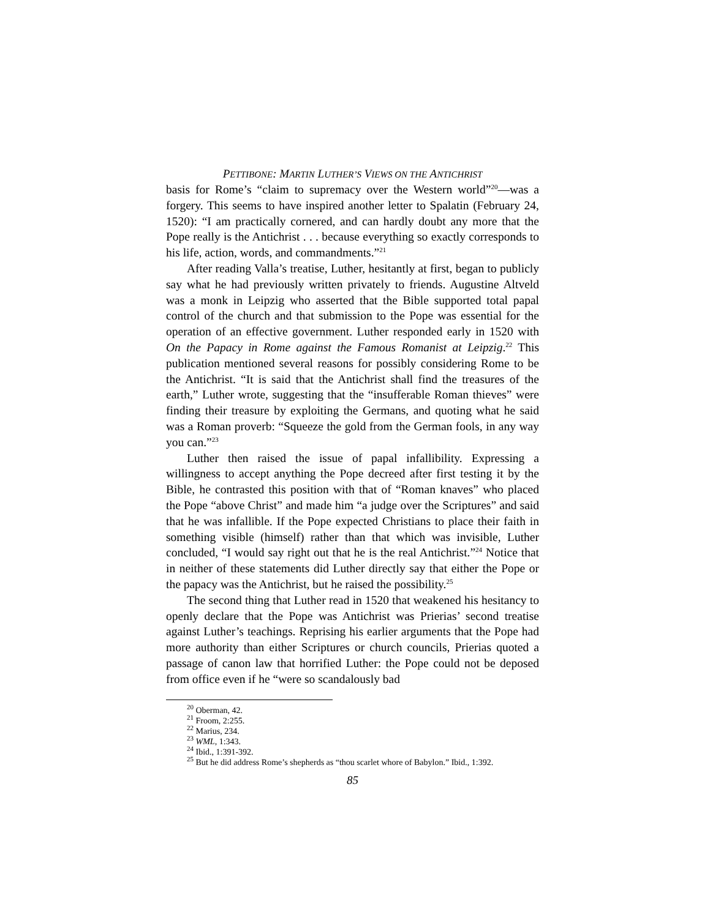PETTIBONE: MARTIN LUTHER’S VIEWS ON THE ANTICHRIST
basis for Rome’s “claim to supremacy over the Western world”<sup>20</sup>—was a forgery. This seems to have inspired another letter to Spalatin (February 24, 1520): “I am practically cornered, and can hardly doubt any more that the Pope really is the Antichrist . . . because everything so exactly corresponds to his life, action, words, and commandments.”<sup>21</sup>
After reading Valla’s treatise, Luther, hesitantly at first, began to publicly say what he had previously written privately to friends. Augustine Altveld was a monk in Leipzig who asserted that the Bible supported total papal control of the church and that submission to the Pope was essential for the operation of an effective government. Luther responded early in 1520 with On the Papacy in Rome against the Famous Romanist at Leipzig.<sup>22</sup> This publication mentioned several reasons for possibly considering Rome to be the Antichrist. “It is said that the Antichrist shall find the treasures of the earth,” Luther wrote, suggesting that the “insufferable Roman thieves” were finding their treasure by exploiting the Germans, and quoting what he said was a Roman proverb: “Squeeze the gold from the German fools, in any way you can.”<sup>23</sup>
Luther then raised the issue of papal infallibility. Expressing a willingness to accept anything the Pope decreed after first testing it by the Bible, he contrasted this position with that of “Roman knaves” who placed the Pope “above Christ” and made him “a judge over the Scriptures” and said that he was infallible. If the Pope expected Christians to place their faith in something visible (himself) rather than that which was invisible, Luther concluded, “I would say right out that he is the real Antichrist.”<sup>24</sup> Notice that in neither of these statements did Luther directly say that either the Pope or the papacy was the Antichrist, but he raised the possibility.<sup>25</sup>
The second thing that Luther read in 1520 that weakened his hesitancy to openly declare that the Pope was Antichrist was Prierias’ second treatise against Luther’s teachings. Reprising his earlier arguments that the Pope had more authority than either Scriptures or church councils, Prierias quoted a passage of canon law that horrified Luther: the Pope could not be deposed from office even if he “were so scandalously bad
<sup>20</sup> Oberman, 42.
<sup>21</sup> Froom, 2:255.
<sup>22</sup> Marius, 234.
<sup>23</sup> WML, 1:343.
<sup>24</sup> Ibid., 1:391-392.
<sup>25</sup> But he did address Rome’s shepherds as “thou scarlet whore of Babylon.” Ibid., 1:392.
85